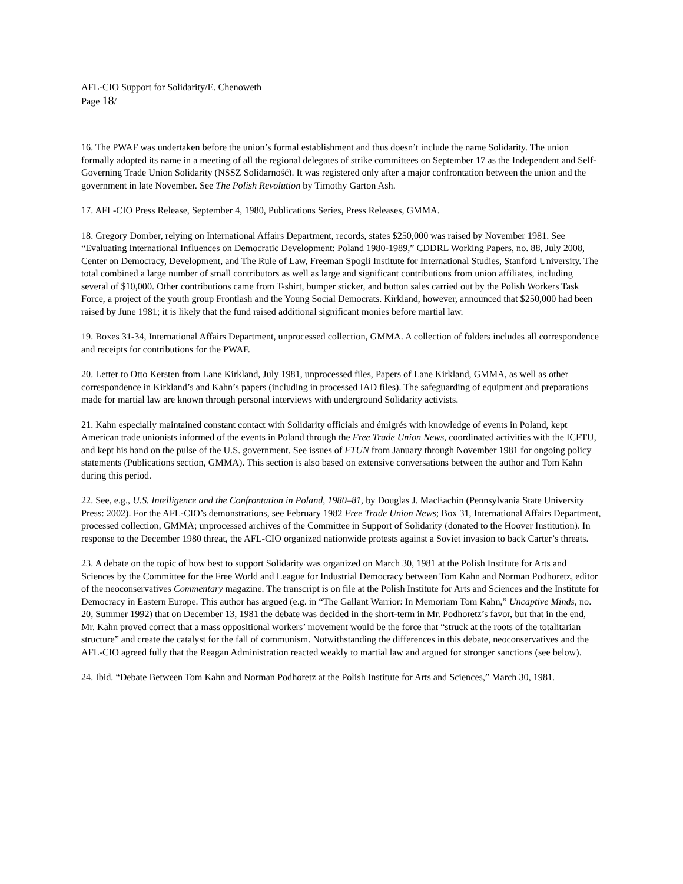AFL-CIO Support for Solidarity/E. Chenoweth
Page 18/
16. The PWAF was undertaken before the union’s formal establishment and thus doesn’t include the name Solidarity. The union formally adopted its name in a meeting of all the regional delegates of strike committees on September 17 as the Independent and Self-Governing Trade Union Solidarity (NSSZ Solidarność). It was registered only after a major confrontation between the union and the government in late November. See The Polish Revolution by Timothy Garton Ash.
17. AFL-CIO Press Release, September 4, 1980, Publications Series, Press Releases, GMMA.
18. Gregory Domber, relying on International Affairs Department, records, states $250,000 was raised by November 1981. See “Evaluating International Influences on Democratic Development: Poland 1980-1989,” CDDRL Working Papers, no. 88, July 2008, Center on Democracy, Development, and The Rule of Law, Freeman Spogli Institute for International Studies, Stanford University. The total combined a large number of small contributors as well as large and significant contributions from union affiliates, including several of $10,000. Other contributions came from T-shirt, bumper sticker, and button sales carried out by the Polish Workers Task Force, a project of the youth group Frontlash and the Young Social Democrats. Kirkland, however, announced that $250,000 had been raised by June 1981; it is likely that the fund raised additional significant monies before martial law.
19. Boxes 31-34, International Affairs Department, unprocessed collection, GMMA. A collection of folders includes all correspondence and receipts for contributions for the PWAF.
20. Letter to Otto Kersten from Lane Kirkland, July 1981, unprocessed files, Papers of Lane Kirkland, GMMA, as well as other correspondence in Kirkland’s and Kahn’s papers (including in processed IAD files). The safeguarding of equipment and preparations made for martial law are known through personal interviews with underground Solidarity activists.
21. Kahn especially maintained constant contact with Solidarity officials and émigrés with knowledge of events in Poland, kept American trade unionists informed of the events in Poland through the Free Trade Union News, coordinated activities with the ICFTU, and kept his hand on the pulse of the U.S. government. See issues of FTUN from January through November 1981 for ongoing policy statements (Publications section, GMMA). This section is also based on extensive conversations between the author and Tom Kahn during this period.
22. See, e.g., U.S. Intelligence and the Confrontation in Poland, 1980–81, by Douglas J. MacEachin (Pennsylvania State University Press: 2002). For the AFL-CIO’s demonstrations, see February 1982 Free Trade Union News; Box 31, International Affairs Department, processed collection, GMMA; unprocessed archives of the Committee in Support of Solidarity (donated to the Hoover Institution). In response to the December 1980 threat, the AFL-CIO organized nationwide protests against a Soviet invasion to back Carter’s threats.
23. A debate on the topic of how best to support Solidarity was organized on March 30, 1981 at the Polish Institute for Arts and Sciences by the Committee for the Free World and League for Industrial Democracy between Tom Kahn and Norman Podhoretz, editor of the neoconservatives Commentary magazine. The transcript is on file at the Polish Institute for Arts and Sciences and the Institute for Democracy in Eastern Europe. This author has argued (e.g. in “The Gallant Warrior: In Memoriam Tom Kahn,” Uncaptive Minds, no. 20, Summer 1992) that on December 13, 1981 the debate was decided in the short-term in Mr. Podhoretz’s favor, but that in the end, Mr. Kahn proved correct that a mass oppositional workers’ movement would be the force that “struck at the roots of the totalitarian structure” and create the catalyst for the fall of communism. Notwithstanding the differences in this debate, neoconservatives and the AFL-CIO agreed fully that the Reagan Administration reacted weakly to martial law and argued for stronger sanctions (see below).
24. Ibid. “Debate Between Tom Kahn and Norman Podhoretz at the Polish Institute for Arts and Sciences,” March 30, 1981.